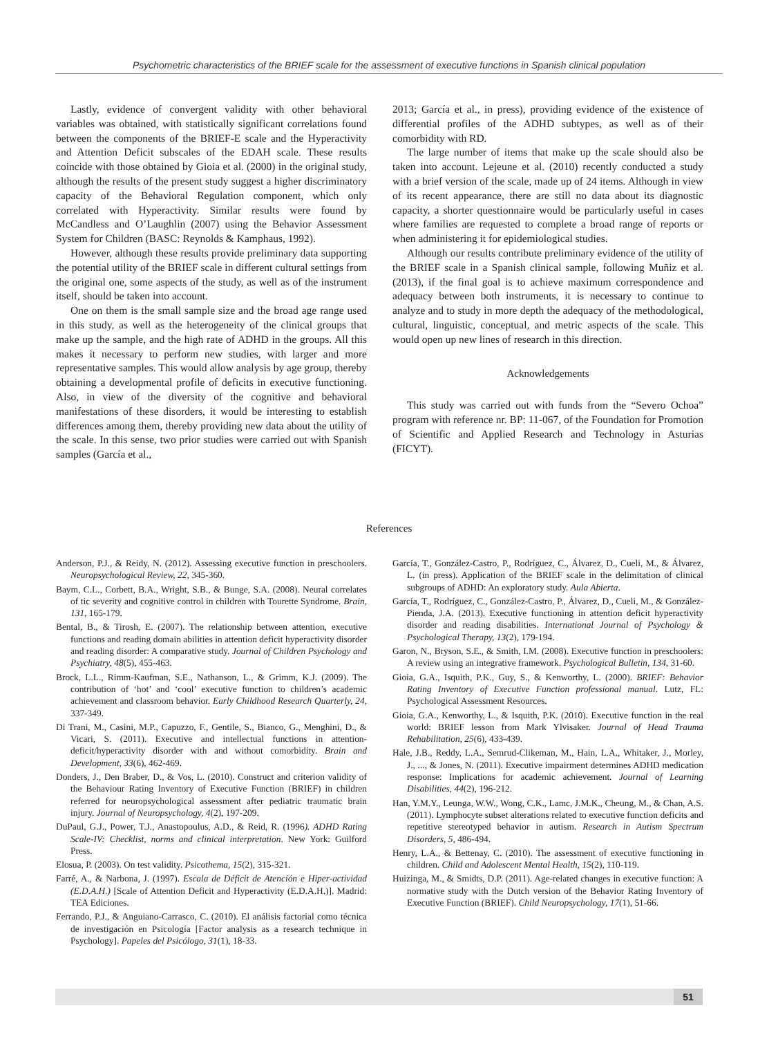Psychometric characteristics of the BRIEF scale for the assessment of executive functions in Spanish clinical population
Lastly, evidence of convergent validity with other behavioral variables was obtained, with statistically significant correlations found between the components of the BRIEF-E scale and the Hyperactivity and Attention Deficit subscales of the EDAH scale. These results coincide with those obtained by Gioia et al. (2000) in the original study, although the results of the present study suggest a higher discriminatory capacity of the Behavioral Regulation component, which only correlated with Hyperactivity. Similar results were found by McCandless and O’Laughlin (2007) using the Behavior Assessment System for Children (BASC: Reynolds & Kamphaus, 1992).
However, although these results provide preliminary data supporting the potential utility of the BRIEF scale in different cultural settings from the original one, some aspects of the study, as well as of the instrument itself, should be taken into account.
One on them is the small sample size and the broad age range used in this study, as well as the heterogeneity of the clinical groups that make up the sample, and the high rate of ADHD in the groups. All this makes it necessary to perform new studies, with larger and more representative samples. This would allow analysis by age group, thereby obtaining a developmental profile of deficits in executive functioning. Also, in view of the diversity of the cognitive and behavioral manifestations of these disorders, it would be interesting to establish differences among them, thereby providing new data about the utility of the scale. In this sense, two prior studies were carried out with Spanish samples (García et al.,
2013; García et al., in press), providing evidence of the existence of differential profiles of the ADHD subtypes, as well as of their comorbidity with RD.
The large number of items that make up the scale should also be taken into account. Lejeune et al. (2010) recently conducted a study with a brief version of the scale, made up of 24 items. Although in view of its recent appearance, there are still no data about its diagnostic capacity, a shorter questionnaire would be particularly useful in cases where families are requested to complete a broad range of reports or when administering it for epidemiological studies.
Although our results contribute preliminary evidence of the utility of the BRIEF scale in a Spanish clinical sample, following Muñiz et al. (2013), if the final goal is to achieve maximum correspondence and adequacy between both instruments, it is necessary to continue to analyze and to study in more depth the adequacy of the methodological, cultural, linguistic, conceptual, and metric aspects of the scale. This would open up new lines of research in this direction.
Acknowledgements
This study was carried out with funds from the “Severo Ochoa” program with reference nr. BP: 11-067, of the Foundation for Promotion of Scientific and Applied Research and Technology in Asturias (FICYT).
References
Anderson, P.J., & Reidy, N. (2012). Assessing executive function in preschoolers. Neuropsychological Review, 22, 345-360.
Baym, C.L., Corbett, B.A., Wright, S.B., & Bunge, S.A. (2008). Neural correlates of tic severity and cognitive control in children with Tourette Syndrome. Brain, 131, 165-179.
Bental, B., & Tirosh, E. (2007). The relationship between attention, executive functions and reading domain abilities in attention deficit hyperactivity disorder and reading disorder: A comparative study. Journal of Children Psychology and Psychiatry, 48(5), 455-463.
Brock, L.L., Rimm-Kaufman, S.E., Nathanson, L., & Grimm, K.J. (2009). The contribution of ‘hot’ and ‘cool’ executive function to children’s academic achievement and classroom behavior. Early Childhood Research Quarterly, 24, 337-349.
Di Trani, M., Casini, M.P., Capuzzo, F., Gentile, S., Bianco, G., Menghini, D., & Vicari, S. (2011). Executive and intellectual functions in attention-deficit/hyperactivity disorder with and without comorbidity. Brain and Development, 33(6), 462-469.
Donders, J., Den Braber, D., & Vos, L. (2010). Construct and criterion validity of the Behaviour Rating Inventory of Executive Function (BRIEF) in children referred for neuropsychological assessment after pediatric traumatic brain injury. Journal of Neuropsychology, 4(2), 197-209.
DuPaul, G.J., Power, T.J., Anastopoulus, A.D., & Reid, R. (1996). ADHD Rating Scale-IV: Checklist, norms and clinical interpretation. New York: Guilford Press.
Elosua, P. (2003). On test validity. Psicothema, 15(2), 315-321.
Farré, A., & Narbona, J. (1997). Escala de Déficit de Atención e Hiper-actividad (E.D.A.H.) [Scale of Attention Deficit and Hyperactivity (E.D.A.H.)]. Madrid: TEA Ediciones.
Ferrando, P.J., & Anguiano-Carrasco, C. (2010). El análisis factorial como técnica de investigación en Psicología [Factor analysis as a research technique in Psychology]. Papeles del Psicólogo, 31(1), 18-33.
García, T., González-Castro, P., Rodríguez, C., Álvarez, D., Cueli, M., & Álvarez, L. (in press). Application of the BRIEF scale in the delimitation of clinical subgroups of ADHD: An exploratory study. Aula Abierta.
García, T., Rodríguez, C., González-Castro, P., Álvarez, D., Cueli, M., & González-Pienda, J.A. (2013). Executive functioning in attention deficit hyperactivity disorder and reading disabilities. International Journal of Psychology & Psychological Therapy, 13(2), 179-194.
Garon, N., Bryson, S.E., & Smith, I.M. (2008). Executive function in preschoolers: A review using an integrative framework. Psychological Bulletin, 134, 31-60.
Gioia, G.A., Isquith, P.K., Guy, S., & Kenworthy, L. (2000). BRIEF: Behavior Rating Inventory of Executive Function professional manual. Lutz, FL: Psychological Assessment Resources.
Gioia, G.A., Kenworthy, L., & Isquith, P.K. (2010). Executive function in the real world: BRIEF lesson from Mark Ylvisaker. Journal of Head Trauma Rehabilitation, 25(6), 433-439.
Hale, J.B., Reddy, L.A., Semrud-Clikeman, M., Hain, L.A., Whitaker, J., Morley, J., ..., & Jones, N. (2011). Executive impairment determines ADHD medication response: Implications for academic achievement. Journal of Learning Disabilities, 44(2), 196-212.
Han, Y.M.Y., Leunga, W.W., Wong, C.K., Lamc, J.M.K., Cheung, M., & Chan, A.S. (2011). Lymphocyte subset alterations related to executive function deficits and repetitive stereotyped behavior in autism. Research in Autism Spectrum Disorders, 5, 486-494.
Henry, L.A., & Bettenay, C. (2010). The assessment of executive functioning in children. Child and Adolescent Mental Health, 15(2), 110-119.
Huizinga, M., & Smidts, D.P. (2011). Age-related changes in executive function: A normative study with the Dutch version of the Behavior Rating Inventory of Executive Function (BRIEF). Child Neuropsychology, 17(1), 51-66.
51